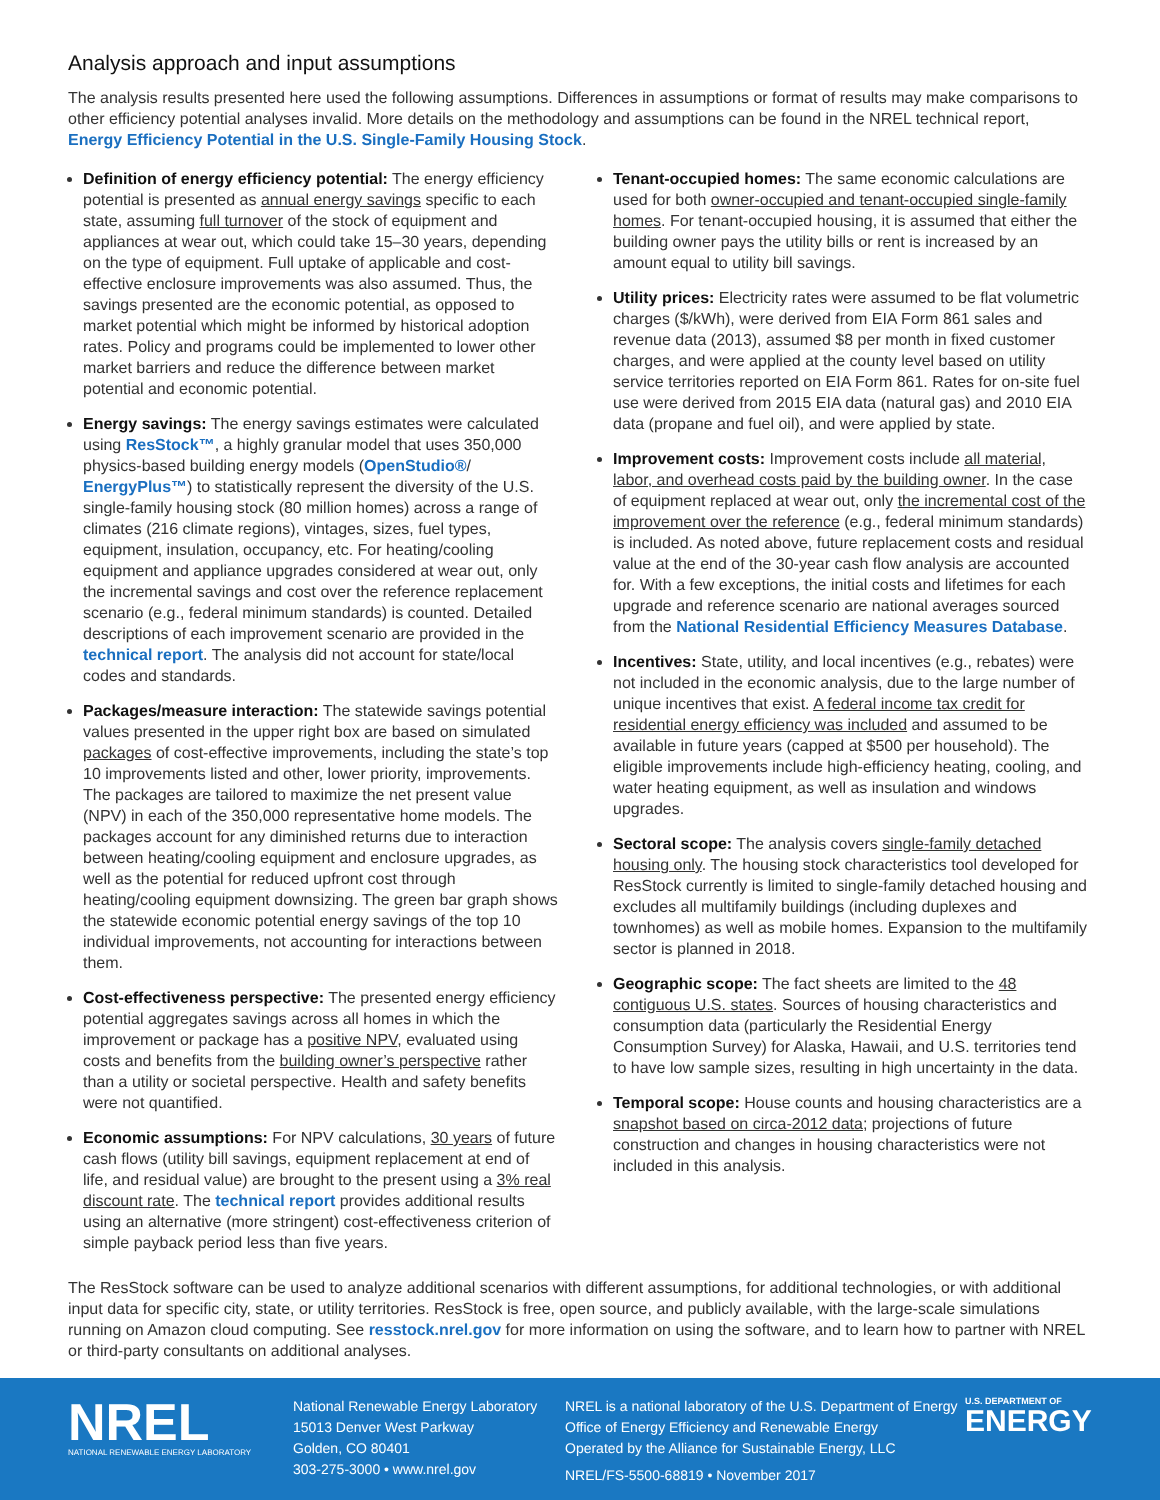Analysis approach and input assumptions
The analysis results presented here used the following assumptions. Differences in assumptions or format of results may make comparisons to other efficiency potential analyses invalid. More details on the methodology and assumptions can be found in the NREL technical report, Energy Efficiency Potential in the U.S. Single-Family Housing Stock.
Definition of energy efficiency potential: The energy efficiency potential is presented as annual energy savings specific to each state, assuming full turnover of the stock of equipment and appliances at wear out, which could take 15–30 years, depending on the type of equipment. Full uptake of applicable and cost-effective enclosure improvements was also assumed. Thus, the savings presented are the economic potential, as opposed to market potential which might be informed by historical adoption rates. Policy and programs could be implemented to lower other market barriers and reduce the difference between market potential and economic potential.
Energy savings: The energy savings estimates were calculated using ResStock™, a highly granular model that uses 350,000 physics-based building energy models (OpenStudio®/ EnergyPlus™) to statistically represent the diversity of the U.S. single-family housing stock (80 million homes) across a range of climates (216 climate regions), vintages, sizes, fuel types, equipment, insulation, occupancy, etc. For heating/cooling equipment and appliance upgrades considered at wear out, only the incremental savings and cost over the reference replacement scenario (e.g., federal minimum standards) is counted. Detailed descriptions of each improvement scenario are provided in the technical report. The analysis did not account for state/local codes and standards.
Packages/measure interaction: The statewide savings potential values presented in the upper right box are based on simulated packages of cost-effective improvements, including the state’s top 10 improvements listed and other, lower priority, improvements. The packages are tailored to maximize the net present value (NPV) in each of the 350,000 representative home models. The packages account for any diminished returns due to interaction between heating/cooling equipment and enclosure upgrades, as well as the potential for reduced upfront cost through heating/cooling equipment downsizing. The green bar graph shows the statewide economic potential energy savings of the top 10 individual improvements, not accounting for interactions between them.
Cost-effectiveness perspective: The presented energy efficiency potential aggregates savings across all homes in which the improvement or package has a positive NPV, evaluated using costs and benefits from the building owner’s perspective rather than a utility or societal perspective. Health and safety benefits were not quantified.
Economic assumptions: For NPV calculations, 30 years of future cash flows (utility bill savings, equipment replacement at end of life, and residual value) are brought to the present using a 3% real discount rate. The technical report provides additional results using an alternative (more stringent) cost-effectiveness criterion of simple payback period less than five years.
Tenant-occupied homes: The same economic calculations are used for both owner-occupied and tenant-occupied single-family homes. For tenant-occupied housing, it is assumed that either the building owner pays the utility bills or rent is increased by an amount equal to utility bill savings.
Utility prices: Electricity rates were assumed to be flat volumetric charges ($/kWh), were derived from EIA Form 861 sales and revenue data (2013), assumed $8 per month in fixed customer charges, and were applied at the county level based on utility service territories reported on EIA Form 861. Rates for on-site fuel use were derived from 2015 EIA data (natural gas) and 2010 EIA data (propane and fuel oil), and were applied by state.
Improvement costs: Improvement costs include all material, labor, and overhead costs paid by the building owner. In the case of equipment replaced at wear out, only the incremental cost of the improvement over the reference (e.g., federal minimum standards) is included. As noted above, future replacement costs and residual value at the end of the 30-year cash flow analysis are accounted for. With a few exceptions, the initial costs and lifetimes for each upgrade and reference scenario are national averages sourced from the National Residential Efficiency Measures Database.
Incentives: State, utility, and local incentives (e.g., rebates) were not included in the economic analysis, due to the large number of unique incentives that exist. A federal income tax credit for residential energy efficiency was included and assumed to be available in future years (capped at $500 per household). The eligible improvements include high-efficiency heating, cooling, and water heating equipment, as well as insulation and windows upgrades.
Sectoral scope: The analysis covers single-family detached housing only. The housing stock characteristics tool developed for ResStock currently is limited to single-family detached housing and excludes all multifamily buildings (including duplexes and townhomes) as well as mobile homes. Expansion to the multifamily sector is planned in 2018.
Geographic scope: The fact sheets are limited to the 48 contiguous U.S. states. Sources of housing characteristics and consumption data (particularly the Residential Energy Consumption Survey) for Alaska, Hawaii, and U.S. territories tend to have low sample sizes, resulting in high uncertainty in the data.
Temporal scope: House counts and housing characteristics are a snapshot based on circa-2012 data; projections of future construction and changes in housing characteristics were not included in this analysis.
The ResStock software can be used to analyze additional scenarios with different assumptions, for additional technologies, or with additional input data for specific city, state, or utility territories. ResStock is free, open source, and publicly available, with the large-scale simulations running on Amazon cloud computing. See resstock.nrel.gov for more information on using the software, and to learn how to partner with NREL or third-party consultants on additional analyses.
NREL
NATIONAL RENEWABLE ENERGY LABORATORY
National Renewable Energy Laboratory
15013 Denver West Parkway
Golden, CO 80401
303-275-3000 • www.nrel.gov
NREL is a national laboratory of the U.S. Department of Energy
Office of Energy Efficiency and Renewable Energy
Operated by the Alliance for Sustainable Energy, LLC
NREL/FS-5500-68819 • November 2017
U.S. DEPARTMENT OF
ENERGY